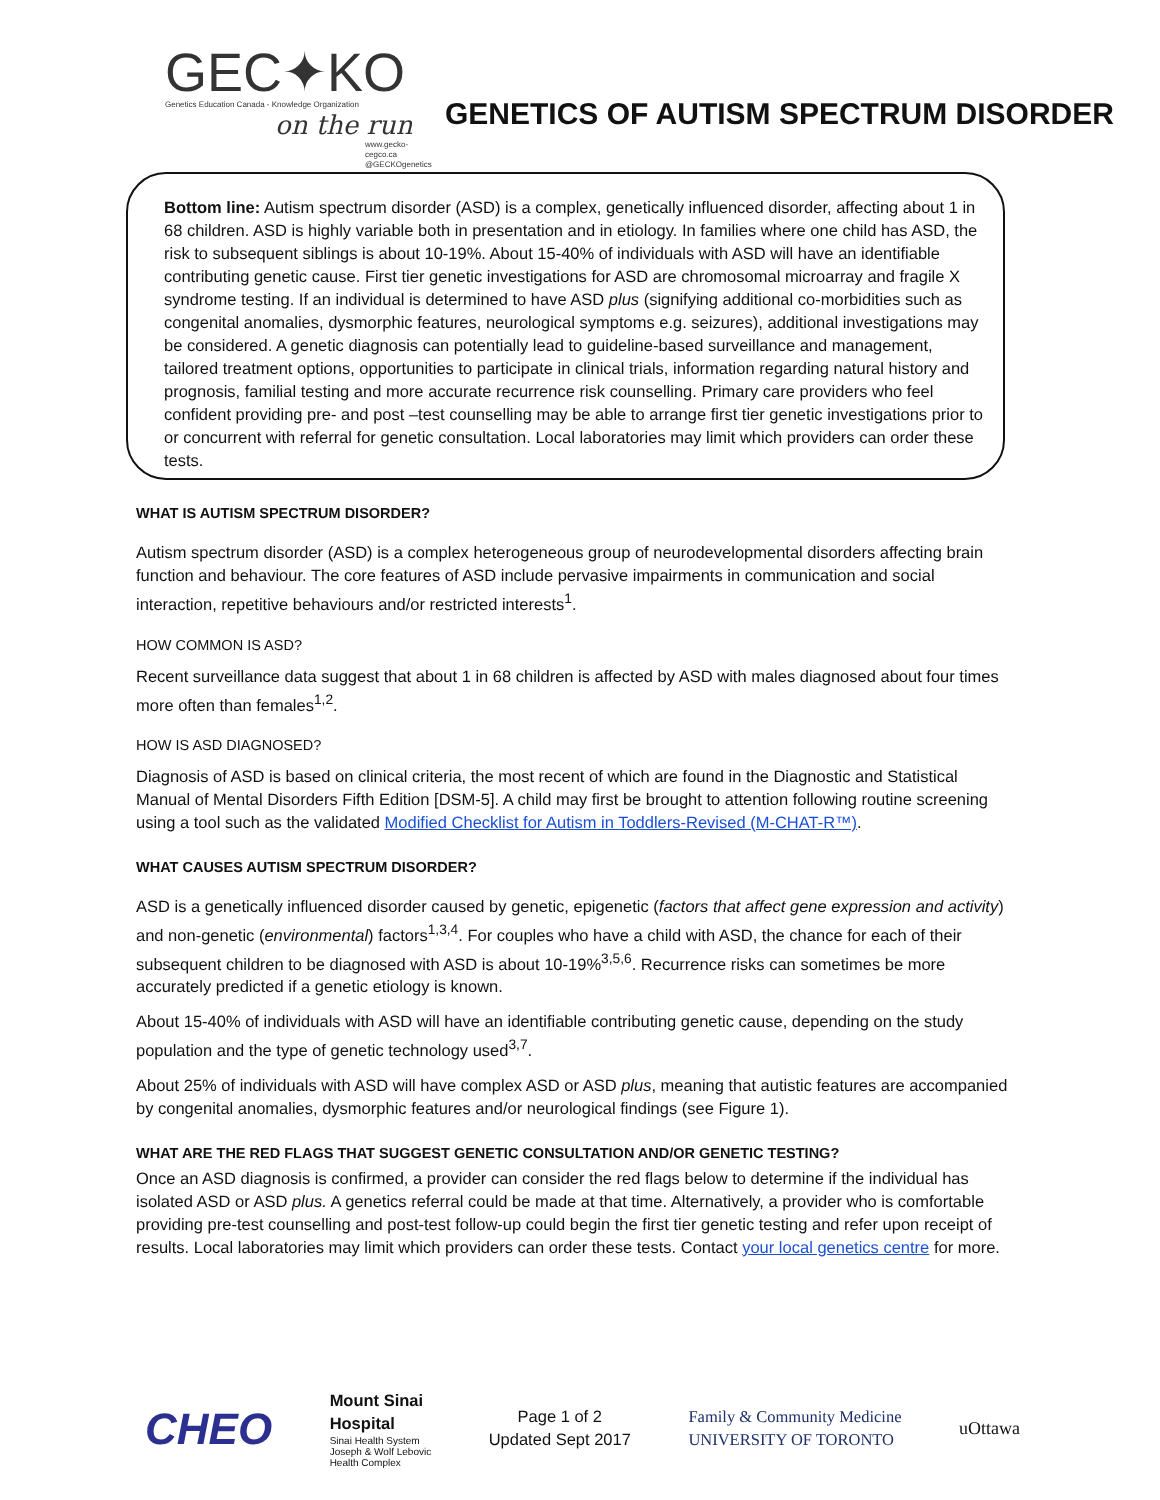GEC✦KO
Genetics Education Canada - Knowledge Organization
on the run
www.gecko-cegco.ca
@GECKOgenetics
GENETICS OF AUTISM SPECTRUM DISORDER
Bottom line: Autism spectrum disorder (ASD) is a complex, genetically influenced disorder, affecting about 1 in 68 children. ASD is highly variable both in presentation and in etiology. In families where one child has ASD, the risk to subsequent siblings is about 10-19%. About 15-40% of individuals with ASD will have an identifiable contributing genetic cause. First tier genetic investigations for ASD are chromosomal microarray and fragile X syndrome testing. If an individual is determined to have ASD plus (signifying additional co-morbidities such as congenital anomalies, dysmorphic features, neurological symptoms e.g. seizures), additional investigations may be considered. A genetic diagnosis can potentially lead to guideline-based surveillance and management, tailored treatment options, opportunities to participate in clinical trials, information regarding natural history and prognosis, familial testing and more accurate recurrence risk counselling. Primary care providers who feel confident providing pre- and post –test counselling may be able to arrange first tier genetic investigations prior to or concurrent with referral for genetic consultation. Local laboratories may limit which providers can order these tests.
WHAT IS AUTISM SPECTRUM DISORDER?
Autism spectrum disorder (ASD) is a complex heterogeneous group of neurodevelopmental disorders affecting brain function and behaviour. The core features of ASD include pervasive impairments in communication and social interaction, repetitive behaviours and/or restricted interests<sup>1</sup>.
HOW COMMON IS ASD?
Recent surveillance data suggest that about 1 in 68 children is affected by ASD with males diagnosed about four times more often than females<sup>1,2</sup>.
HOW IS ASD DIAGNOSED?
Diagnosis of ASD is based on clinical criteria, the most recent of which are found in the Diagnostic and Statistical Manual of Mental Disorders Fifth Edition [DSM-5]. A child may first be brought to attention following routine screening using a tool such as the validated Modified Checklist for Autism in Toddlers-Revised (M-CHAT-R™).
WHAT CAUSES AUTISM SPECTRUM DISORDER?
ASD is a genetically influenced disorder caused by genetic, epigenetic (factors that affect gene expression and activity) and non-genetic (environmental) factors<sup>1,3,4</sup>. For couples who have a child with ASD, the chance for each of their subsequent children to be diagnosed with ASD is about 10-19%<sup>3,5,6</sup>. Recurrence risks can sometimes be more accurately predicted if a genetic etiology is known.
About 15-40% of individuals with ASD will have an identifiable contributing genetic cause, depending on the study population and the type of genetic technology used<sup>3,7</sup>.
About 25% of individuals with ASD will have complex ASD or ASD plus, meaning that autistic features are accompanied by congenital anomalies, dysmorphic features and/or neurological findings (see Figure 1).
WHAT ARE THE RED FLAGS THAT SUGGEST GENETIC CONSULTATION AND/OR GENETIC TESTING?
Once an ASD diagnosis is confirmed, a provider can consider the red flags below to determine if the individual has isolated ASD or ASD plus. A genetics referral could be made at that time. Alternatively, a provider who is comfortable providing pre-test counselling and post-test follow-up could begin the first tier genetic testing and refer upon receipt of results. Local laboratories may limit which providers can order these tests. Contact your local genetics centre for more.
CHEO
Mount Sinai
Hospital
Sinai Health System
Joseph & Wolf Lebovic
Health Complex
Page 1 of 2
Updated Sept 2017
Family & Community Medicine
UNIVERSITY OF TORONTO
uOttawa